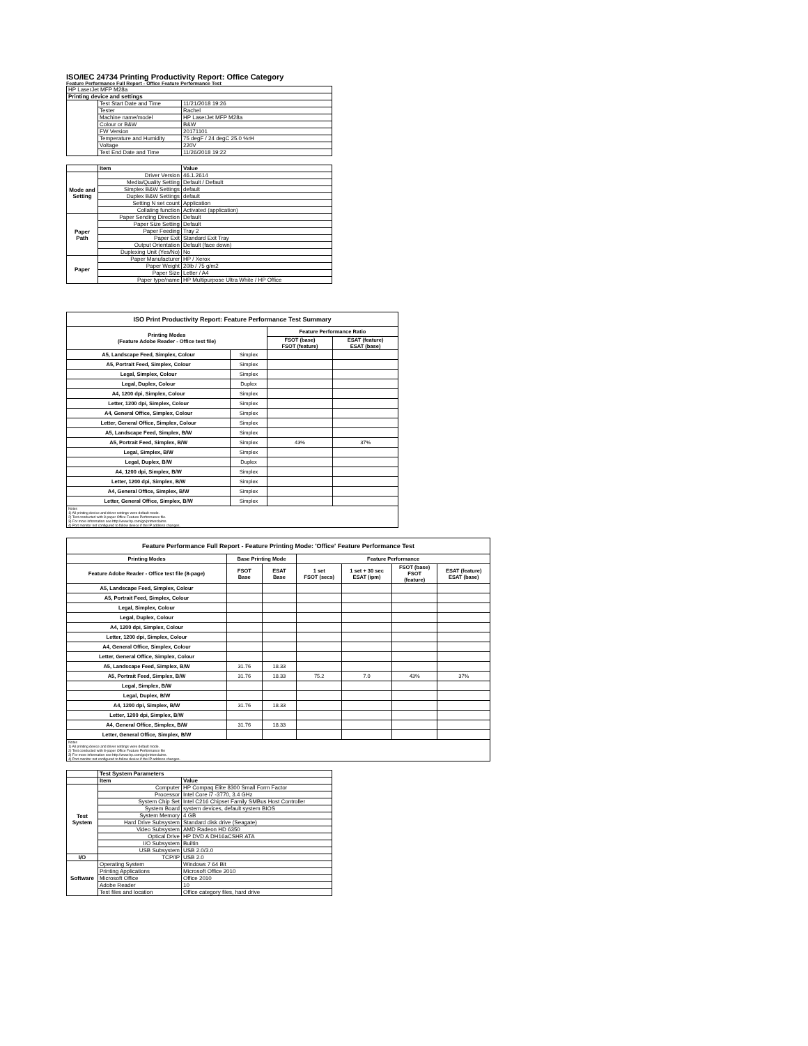ISO/IEC 24734 Printing Productivity Report: Office Category
Feature Performance Full Report - Office Feature Performance Test
| HP LaserJet MFP M28a | | |
| Printing device and settings | | |
| | Test Start Date and Time | 11/21/2018 19:26 |
| | Tester | Rachel |
| | Machine name/model | HP LaserJet MFP M28a |
| | Colour or B&W | B&W |
| | FW Version | 20171101 |
| | Temperature and Humidity | 75 degF / 24 degC 25.0 %rH |
| | Voltage | 220V |
| | Test End Date and Time | 11/26/2018 19:22 |
| | Item | Value |
| Mode and Setting | Driver Version | 46.1.2614 |
| | Media/Quality Setting | Default / Default |
| | Simplex B&W Settings | default |
| | Duplex B&W Settings | default |
| | Setting N set count | Application |
| | Collating function | Activated (application) |
| Paper Path | Paper Sending Direction | Default |
| | Paper Size Setting | Default |
| | Paper Feeding | Tray 2 |
| | Paper Exit | Standard Exit Tray |
| | Output Orientation | Default (face down) |
| | Duplexing Unit (Yes/No) | No |
| Paper | Paper Manufacturer | HP / Xerox |
| | Paper Weight | 20lb / 75 g/m2 |
| | Paper Size | Letter / A4 |
| | Paper type/name | HP Multipurpose Ultra White / HP Office |
| ISO Print Productivity Report: Feature Performance Test Summary | | | |
| --- | --- | --- | --- |
| Printing Modes (Feature Adobe Reader - Office test file) | | Feature Performance Ratio | |
| | | FSOT (base) FSOT (feature) | ESAT (feature) ESAT (base) |
| A5, Landscape Feed, Simplex, Colour | Simplex | | |
| A5, Portrait Feed, Simplex, Colour | Simplex | | |
| Legal, Simplex, Colour | Simplex | | |
| Legal, Duplex, Colour | Duplex | | |
| A4, 1200 dpi, Simplex, Colour | Simplex | | |
| Letter, 1200 dpi, Simplex, Colour | Simplex | | |
| A4, General Office, Simplex, Colour | Simplex | | |
| Letter, General Office, Simplex, Colour | Simplex | | |
| A5, Landscape Feed, Simplex, B/W | Simplex | | |
| A5, Portrait Feed, Simplex, B/W | Simplex | 43% | 37% |
| Legal, Simplex, B/W | Simplex | | |
| Legal, Duplex, B/W | Duplex | | |
| A4, 1200 dpi, Simplex, B/W | Simplex | | |
| Letter, 1200 dpi, Simplex, B/W | Simplex | | |
| A4, General Office, Simplex, B/W | Simplex | | |
| Letter, General Office, Simplex, B/W | Simplex | | |
| Notes 1) All printing device and driver settings were default mode. 2) Test conducted with 8-paper Office Feature Performance file. 3) For more information see http://www.hp.com/go/printerclaims. 4) Port monitor not configured to follow device if the IP address changes. | | | |
| Feature Performance Full Report - Feature Printing Mode: 'Office' Feature Performance Test | | | | | | |
| --- | --- | --- | --- | --- | --- | --- |
| Printing Modes | Base Printing Mode | | Feature Performance | | | |
| Feature Adobe Reader - Office test file (8-page) | FSOT Base | ESAT Base | 1 set FSOT (secs) | 1 set + 30 sec ESAT (ipm) | FSOT (base) FSOT (feature) | ESAT (feature) ESAT (base) |
| A5, Landscape Feed, Simplex, Colour | | | | | | |
| A5, Portrait Feed, Simplex, Colour | | | | | | |
| Legal, Simplex, Colour | | | | | | |
| Legal, Duplex, Colour | | | | | | |
| A4, 1200 dpi, Simplex, Colour | | | | | | |
| Letter, 1200 dpi, Simplex, Colour | | | | | | |
| A4, General Office, Simplex, Colour | | | | | | |
| Letter, General Office, Simplex, Colour | | | | | | |
| A5, Landscape Feed, Simplex, B/W | 31.76 | 18.33 | | | | |
| A5, Portrait Feed, Simplex, B/W | 31.76 | 18.33 | 75.2 | 7.0 | 43% | 37% |
| Legal, Simplex, B/W | | | | | | |
| Legal, Duplex, B/W | | | | | | |
| A4, 1200 dpi, Simplex, B/W | 31.76 | 18.33 | | | | |
| Letter, 1200 dpi, Simplex, B/W | | | | | | |
| A4, General Office, Simplex, B/W | 31.76 | 18.33 | | | | |
| Letter, General Office, Simplex, B/W | | | | | | |
| Notes 1) All printing device and driver settings were default mode. 2) Test conducted with 8-paper Office Feature Performance file 3) For more information see http://www.hp.com/go/printerclaims. 4) Port monitor not configured to follow device if the IP address changes. | | | | | | |
| | Test System Parameters | |
| | Item | Value |
| Test System | Computer | HP Compaq Elite 8300 Small Form Factor |
| | Processor | Intel Core i7 -3770, 3.4 GHz |
| | System Chip Set | Intel C216 Chipset Family SMBus Host Controller |
| | System Board | system devices, default system BIOS |
| | System Memory | 4 GB |
| | Hard Drive Subsystem | Standard disk drive (Seagate) |
| | Video Subsystem | AMD Radeon HD 6350 |
| | Optical Drive | HP DVD A DH16aCSHR ATA |
| | I/O Subsystem | Builtin |
| | USB Subsystem | USB 2.0/3.0 |
| I/O | TCP/IP | USB 2.0 |
| Software | Operating System | Windows 7 64 Bit |
| | Printing Applications | Microsoft Office 2010 |
| | Microsoft Office | Office 2010 |
| | Adobe Reader | 10 |
| | Test files and location | Office category files, hard drive |